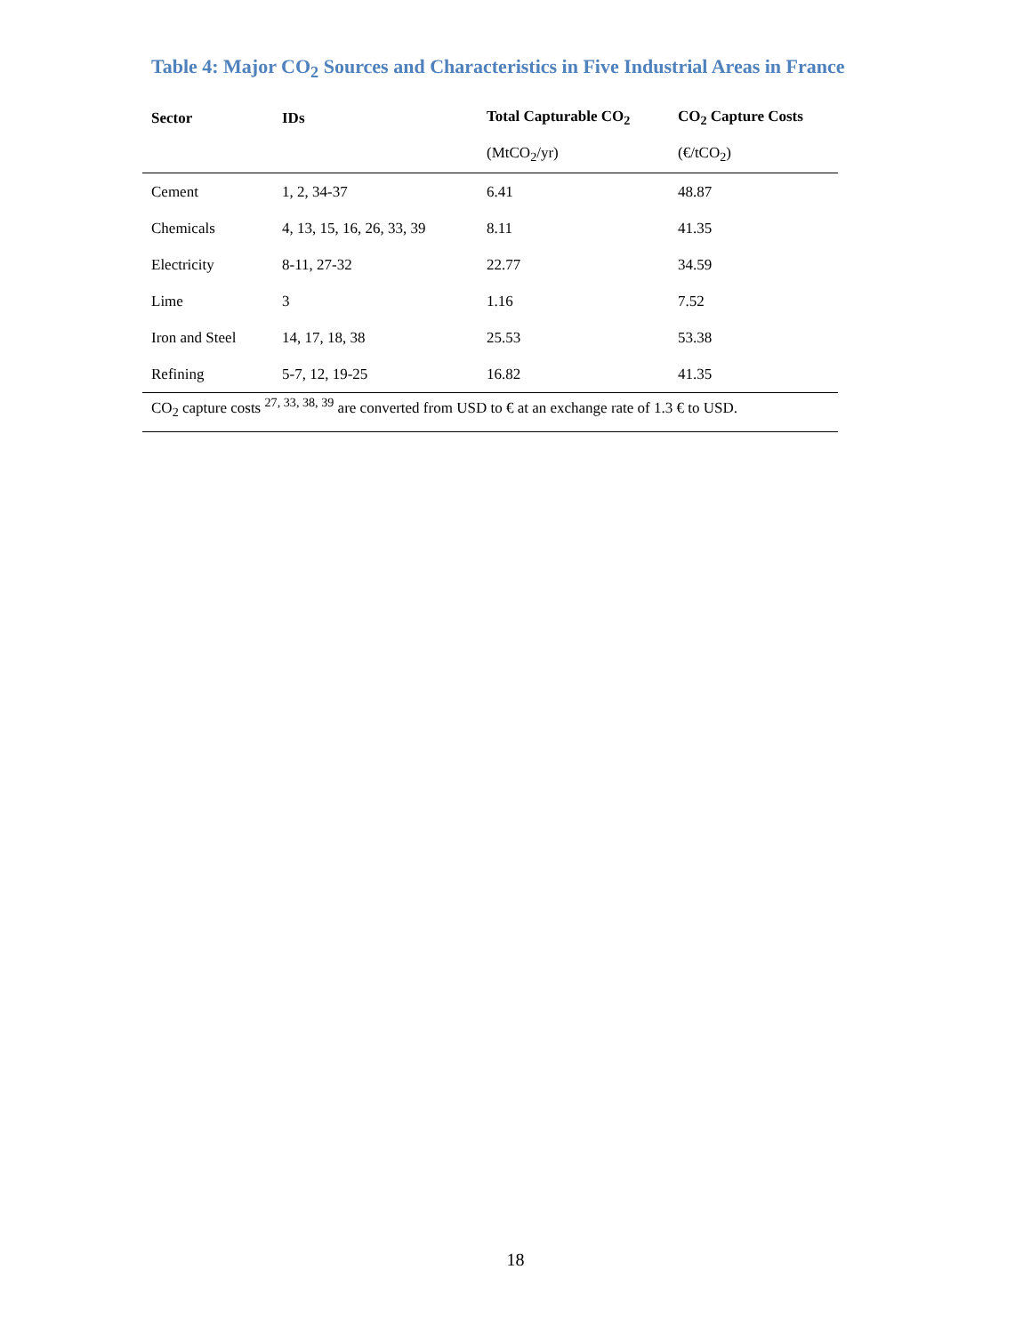Table 4: Major CO<sub>2</sub> Sources and Characteristics in Five Industrial Areas in France
| Sector | IDs | Total Capturable CO<sub>2</sub> | CO<sub>2</sub> Capture Costs |
| --- | --- | --- | --- |
| | | (MtCO<sub>2</sub>/yr) | (€/tCO<sub>2</sub>) |
| Cement | 1, 2, 34-37 | 6.41 | 48.87 |
| Chemicals | 4, 13, 15, 16, 26, 33, 39 | 8.11 | 41.35 |
| Electricity | 8-11, 27-32 | 22.77 | 34.59 |
| Lime | 3 | 1.16 | 7.52 |
| Iron and Steel | 14, 17, 18, 38 | 25.53 | 53.38 |
| Refining | 5-7, 12, 19-25 | 16.82 | 41.35 |
| CO<sub>2</sub> capture costs <sup>27, 33, 38, 39</sup> are converted from USD to € at an exchange rate of 1.3 € to USD. | | | |
18